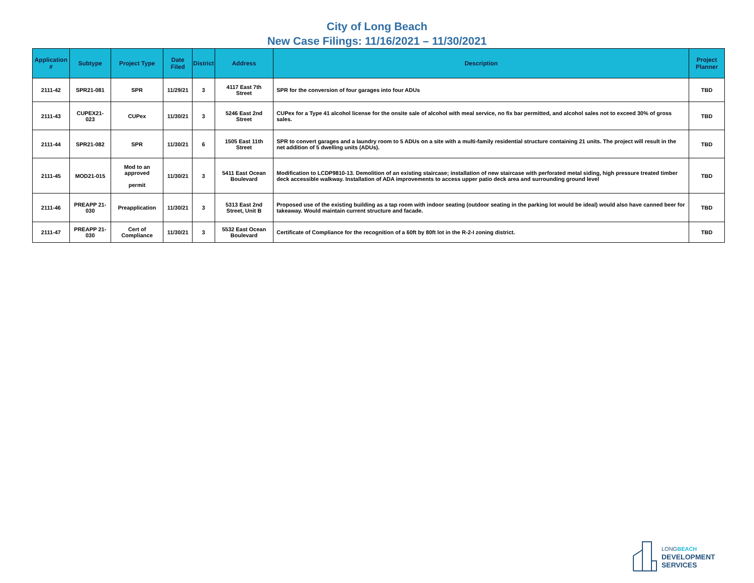City of Long Beach
New Case Filings: 11/16/2021 – 11/30/2021
| Application # | Subtype | Project Type | Date Filed | District | Address | Description | Project Planner |
| --- | --- | --- | --- | --- | --- | --- | --- |
| 2111-42 | SPR21-081 | SPR | 11/29/21 | 3 | 4117 East 7th Street | SPR for the conversion of four garages into four ADUs | TBD |
| 2111-43 | CUPEX21-023 | CUPex | 11/30/21 | 3 | 5246 East 2nd Street | CUPex for a Type 41 alcohol license for the onsite sale of alcohol with meal service, no fix bar permitted, and alcohol sales not to exceed 30% of gross sales. | TBD |
| 2111-44 | SPR21-082 | SPR | 11/30/21 | 6 | 1505 East 11th Street | SPR to convert garages and a laundry room to 5 ADUs on a site with a multi-family residential structure containing 21 units. The project will result in the net addition of 5 dwelling units (ADUs). | TBD |
| 2111-45 | MOD21-015 | Mod to an approved permit | 11/30/21 | 3 | 5411 East Ocean Boulevard | Modification to LCDP9810-13. Demolition of an existing staircase; installation of new staircase with perforated metal siding, high pressure treated timber deck accessible walkway. Installation of ADA improvements to access upper patio deck area and surrounding ground level | TBD |
| 2111-46 | PREAPP 21-030 | Preapplication | 11/30/21 | 3 | 5313 East 2nd Street, Unit B | Proposed use of the existing building as a tap room with indoor seating (outdoor seating in the parking lot would be ideal) would also have canned beer for takeaway. Would maintain current structure and facade. | TBD |
| 2111-47 | PREAPP 21-030 | Cert of Compliance | 11/30/21 | 3 | 5532 East Ocean Boulevard | Certificate of Compliance for the recognition of a 60ft by 80ft lot in the R-2-I zoning district. | TBD |
LONG BEACH
DEVELOPMENT
SERVICES